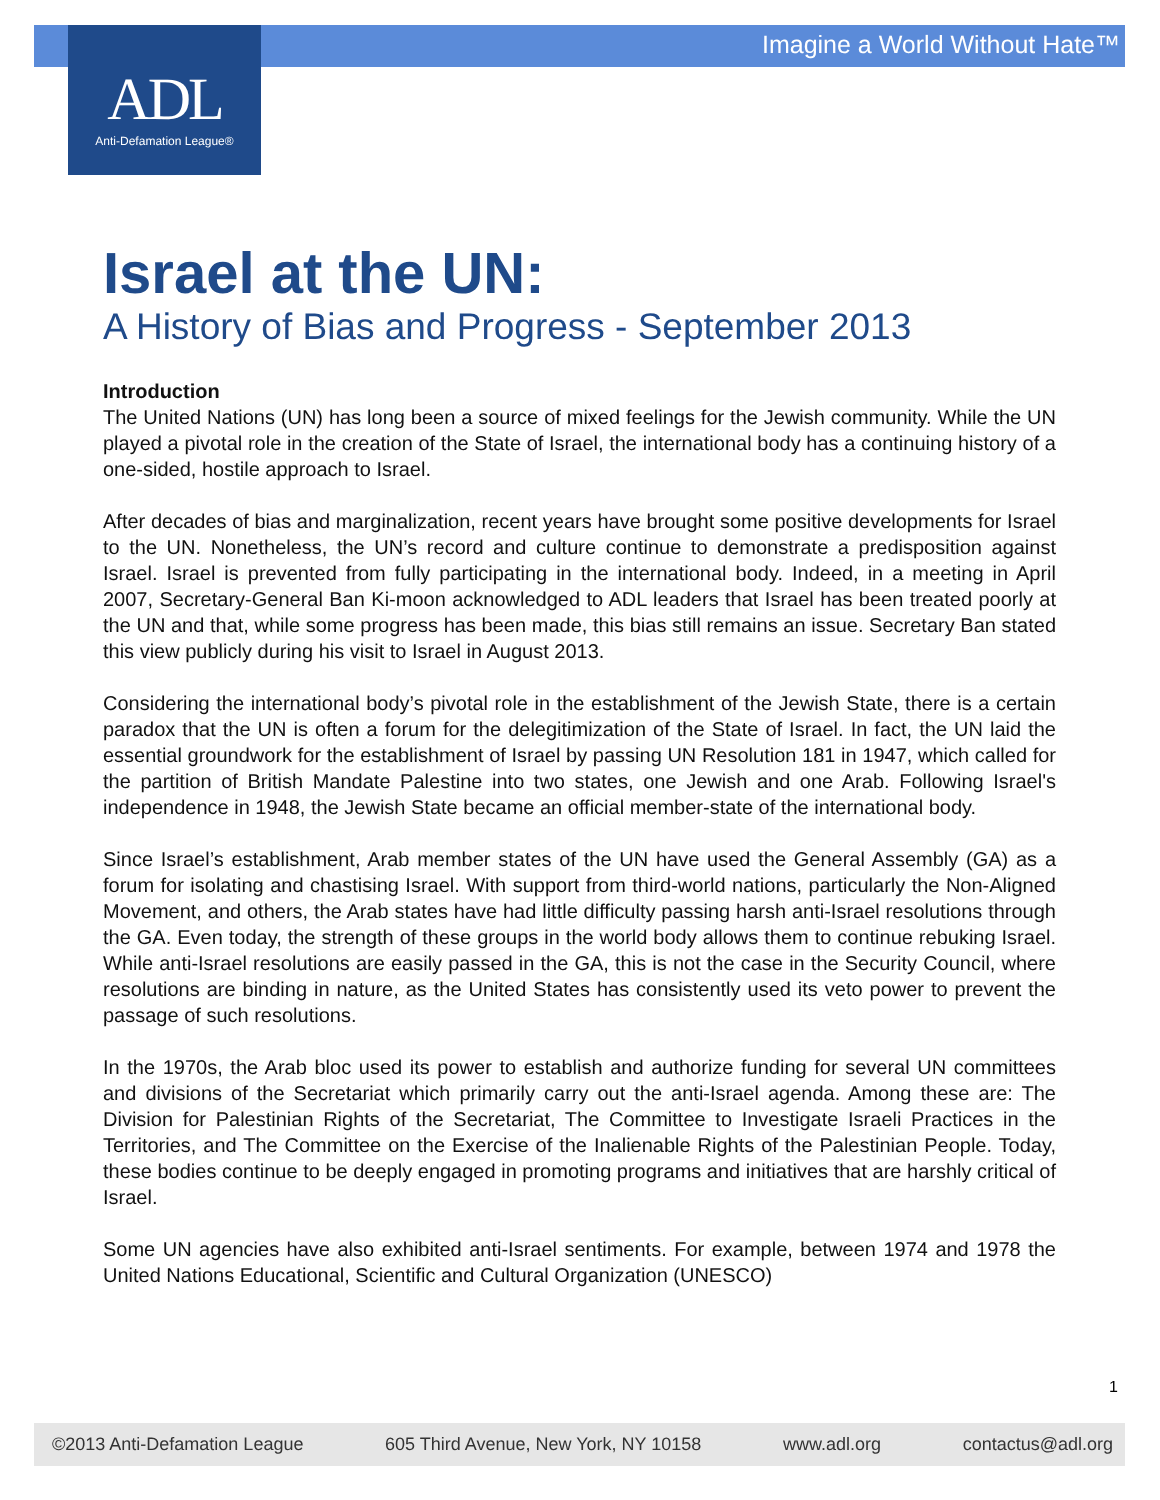Imagine a World Without Hate™
ADL
Anti-Defamation League®
Israel at the UN:
A History of Bias and Progress - September 2013
Introduction
The United Nations (UN) has long been a source of mixed feelings for the Jewish community. While the UN played a pivotal role in the creation of the State of Israel, the international body has a continuing history of a one-sided, hostile approach to Israel.
After decades of bias and marginalization, recent years have brought some positive developments for Israel to the UN. Nonetheless, the UN’s record and culture continue to demonstrate a predisposition against Israel. Israel is prevented from fully participating in the international body. Indeed, in a meeting in April 2007, Secretary-General Ban Ki-moon acknowledged to ADL leaders that Israel has been treated poorly at the UN and that, while some progress has been made, this bias still remains an issue. Secretary Ban stated this view publicly during his visit to Israel in August 2013.
Considering the international body’s pivotal role in the establishment of the Jewish State, there is a certain paradox that the UN is often a forum for the delegitimization of the State of Israel. In fact, the UN laid the essential groundwork for the establishment of Israel by passing UN Resolution 181 in 1947, which called for the partition of British Mandate Palestine into two states, one Jewish and one Arab. Following Israel's independence in 1948, the Jewish State became an official member-state of the international body.
Since Israel’s establishment, Arab member states of the UN have used the General Assembly (GA) as a forum for isolating and chastising Israel. With support from third-world nations, particularly the Non-Aligned Movement, and others, the Arab states have had little difficulty passing harsh anti-Israel resolutions through the GA. Even today, the strength of these groups in the world body allows them to continue rebuking Israel. While anti-Israel resolutions are easily passed in the GA, this is not the case in the Security Council, where resolutions are binding in nature, as the United States has consistently used its veto power to prevent the passage of such resolutions.
In the 1970s, the Arab bloc used its power to establish and authorize funding for several UN committees and divisions of the Secretariat which primarily carry out the anti-Israel agenda. Among these are: The Division for Palestinian Rights of the Secretariat, The Committee to Investigate Israeli Practices in the Territories, and The Committee on the Exercise of the Inalienable Rights of the Palestinian People. Today, these bodies continue to be deeply engaged in promoting programs and initiatives that are harshly critical of Israel.
Some UN agencies have also exhibited anti-Israel sentiments. For example, between 1974 and 1978 the United Nations Educational, Scientific and Cultural Organization (UNESCO)
1
©2013 Anti-Defamation League 605 Third Avenue, New York, NY 10158 www.adl.org contactus@adl.org